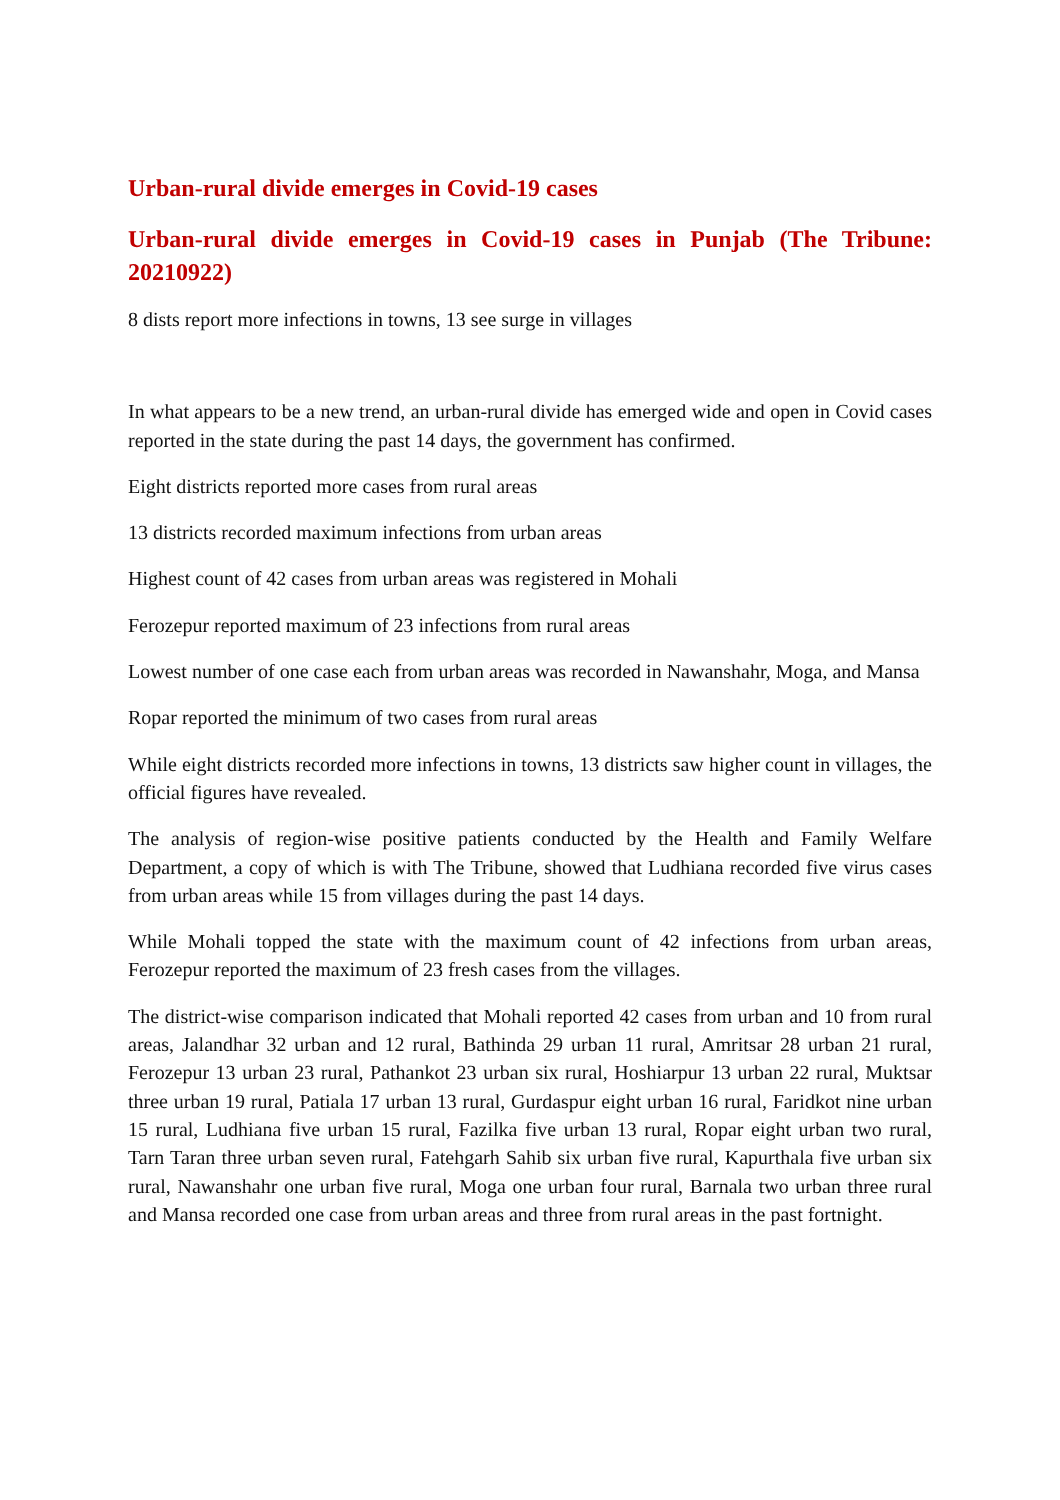Urban-rural divide emerges in Covid-19 cases
Urban-rural divide emerges in Covid-19 cases in Punjab (The Tribune: 20210922)
8 dists report more infections in towns, 13 see surge in villages
In what appears to be a new trend, an urban-rural divide has emerged wide and open in Covid cases reported in the state during the past 14 days, the government has confirmed.
Eight districts reported more cases from rural areas
13 districts recorded maximum infections from urban areas
Highest count of 42 cases from urban areas was registered in Mohali
Ferozepur reported maximum of 23 infections from rural areas
Lowest number of one case each from urban areas was recorded in Nawanshahr, Moga, and Mansa
Ropar reported the minimum of two cases from rural areas
While eight districts recorded more infections in towns, 13 districts saw higher count in villages, the official figures have revealed.
The analysis of region-wise positive patients conducted by the Health and Family Welfare Department, a copy of which is with The Tribune, showed that Ludhiana recorded five virus cases from urban areas while 15 from villages during the past 14 days.
While Mohali topped the state with the maximum count of 42 infections from urban areas, Ferozepur reported the maximum of 23 fresh cases from the villages.
The district-wise comparison indicated that Mohali reported 42 cases from urban and 10 from rural areas, Jalandhar 32 urban and 12 rural, Bathinda 29 urban 11 rural, Amritsar 28 urban 21 rural, Ferozepur 13 urban 23 rural, Pathankot 23 urban six rural, Hoshiarpur 13 urban 22 rural, Muktsar three urban 19 rural, Patiala 17 urban 13 rural, Gurdaspur eight urban 16 rural, Faridkot nine urban 15 rural, Ludhiana five urban 15 rural, Fazilka five urban 13 rural, Ropar eight urban two rural, Tarn Taran three urban seven rural, Fatehgarh Sahib six urban five rural, Kapurthala five urban six rural, Nawanshahr one urban five rural, Moga one urban four rural, Barnala two urban three rural and Mansa recorded one case from urban areas and three from rural areas in the past fortnight.